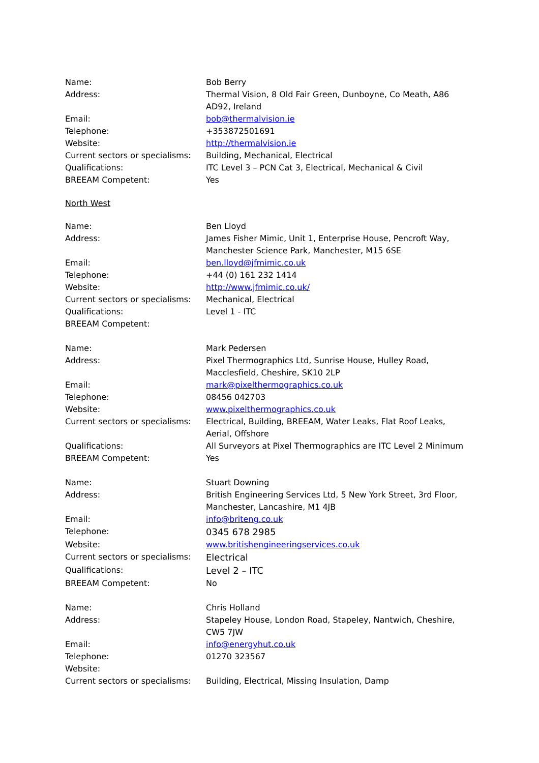| Name: | Bob Berry |
| Address: | Thermal Vision, 8 Old Fair Green, Dunboyne, Co Meath, A86 AD92, Ireland |
| Email: | bob@thermalvision.ie |
| Telephone: | +353872501691 |
| Website: | http://thermalvision.ie |
| Current sectors or specialisms: | Building, Mechanical, Electrical |
| Qualifications: | ITC Level 3 – PCN Cat 3, Electrical, Mechanical & Civil |
| BREEAM Competent: | Yes |
North West
| Name: | Ben Lloyd |
| Address: | James Fisher Mimic, Unit 1, Enterprise House, Pencroft Way, Manchester Science Park, Manchester, M15 6SE |
| Email: | ben.lloyd@jfmimic.co.uk |
| Telephone: | +44 (0) 161 232 1414 |
| Website: | http://www.jfmimic.co.uk/ |
| Current sectors or specialisms: | Mechanical, Electrical |
| Qualifications: | Level 1 - ITC |
| BREEAM Competent: | |
| Name: | Mark Pedersen |
| Address: | Pixel Thermographics Ltd, Sunrise House, Hulley Road, Macclesfield, Cheshire, SK10 2LP |
| Email: | mark@pixelthermographics.co.uk |
| Telephone: | 08456 042703 |
| Website: | www.pixelthermographics.co.uk |
| Current sectors or specialisms: | Electrical, Building, BREEAM, Water Leaks, Flat Roof Leaks, Aerial, Offshore |
| Qualifications: | All Surveyors at Pixel Thermographics are ITC Level 2 Minimum |
| BREEAM Competent: | Yes |
| Name: | Stuart Downing |
| Address: | British Engineering Services Ltd, 5 New York Street, 3rd Floor, Manchester, Lancashire, M1 4JB |
| Email: | info@briteng.co.uk |
| Telephone: | 0345 678 2985 |
| Website: | www.britishengineeringservices.co.uk |
| Current sectors or specialisms: | Electrical |
| Qualifications: | Level 2 – ITC |
| BREEAM Competent: | No |
| Name: | Chris Holland |
| Address: | Stapeley House, London Road, Stapeley, Nantwich, Cheshire, CW5 7JW |
| Email: | info@energyhut.co.uk |
| Telephone: | 01270 323567 |
| Website: | |
| Current sectors or specialisms: | Building, Electrical, Missing Insulation, Damp |